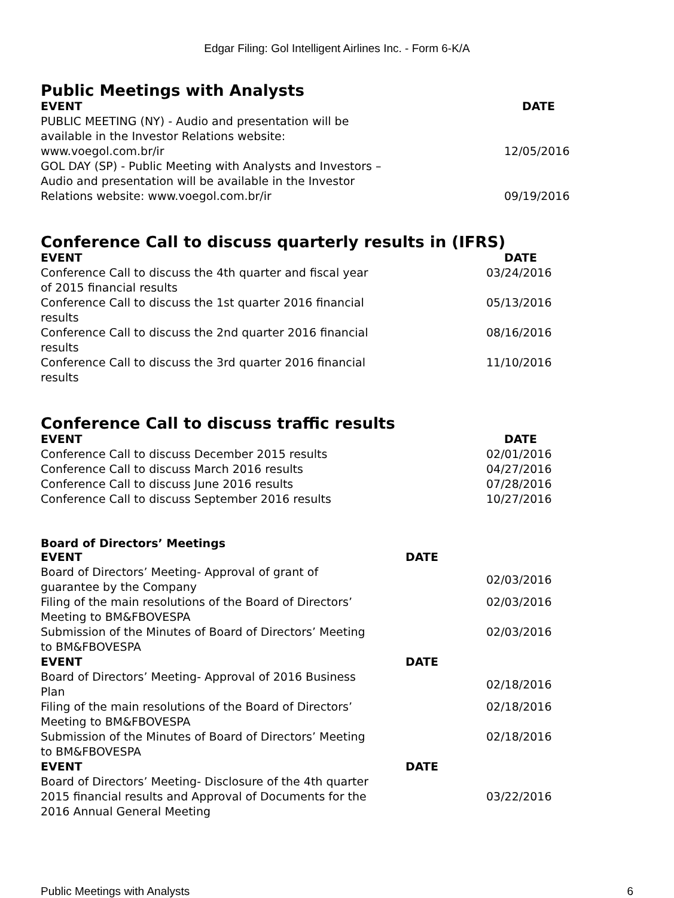Edgar Filing: Gol Intelligent Airlines Inc. - Form 6-K/A
Public Meetings with Analysts
| EVENT | DATE |
| --- | --- |
| PUBLIC MEETING (NY) - Audio and presentation will be available in the Investor Relations website: www.voegol.com.br/ir | 12/05/2016 |
| GOL DAY (SP) - Public Meeting with Analysts and Investors – Audio and presentation will be available in the Investor Relations website: www.voegol.com.br/ir | 09/19/2016 |
Conference Call to discuss quarterly results in (IFRS)
| EVENT | DATE |
| --- | --- |
| Conference Call to discuss the 4th quarter and fiscal year of 2015 financial results | 03/24/2016 |
| Conference Call to discuss the 1st quarter 2016 financial results | 05/13/2016 |
| Conference Call to discuss the 2nd quarter 2016 financial results | 08/16/2016 |
| Conference Call to discuss the 3rd quarter 2016 financial results | 11/10/2016 |
Conference Call to discuss traffic results
| EVENT | DATE |
| --- | --- |
| Conference Call to discuss December 2015 results | 02/01/2016 |
| Conference Call to discuss March 2016 results | 04/27/2016 |
| Conference Call to discuss June 2016 results | 07/28/2016 |
| Conference Call to discuss September 2016 results | 10/27/2016 |
Board of Directors’ Meetings
| EVENT | DATE | |
| --- | --- | --- |
| Board of Directors’ Meeting- Approval of grant of guarantee by the Company | | 02/03/2016 |
| Filing of the main resolutions of the Board of Directors’ Meeting to BM&FBOVESPA | | 02/03/2016 |
| Submission of the Minutes of Board of Directors’ Meeting to BM&FBOVESPA | | 02/03/2016 |
| EVENT | DATE | |
| Board of Directors’ Meeting- Approval of 2016 Business Plan | | 02/18/2016 |
| Filing of the main resolutions of the Board of Directors’ Meeting to BM&FBOVESPA | | 02/18/2016 |
| Submission of the Minutes of Board of Directors’ Meeting to BM&FBOVESPA | | 02/18/2016 |
| EVENT | DATE | |
| Board of Directors’ Meeting- Disclosure of the 4th quarter 2015 financial results and Approval of Documents for the 2016 Annual General Meeting | | 03/22/2016 |
Public Meetings with Analysts 6